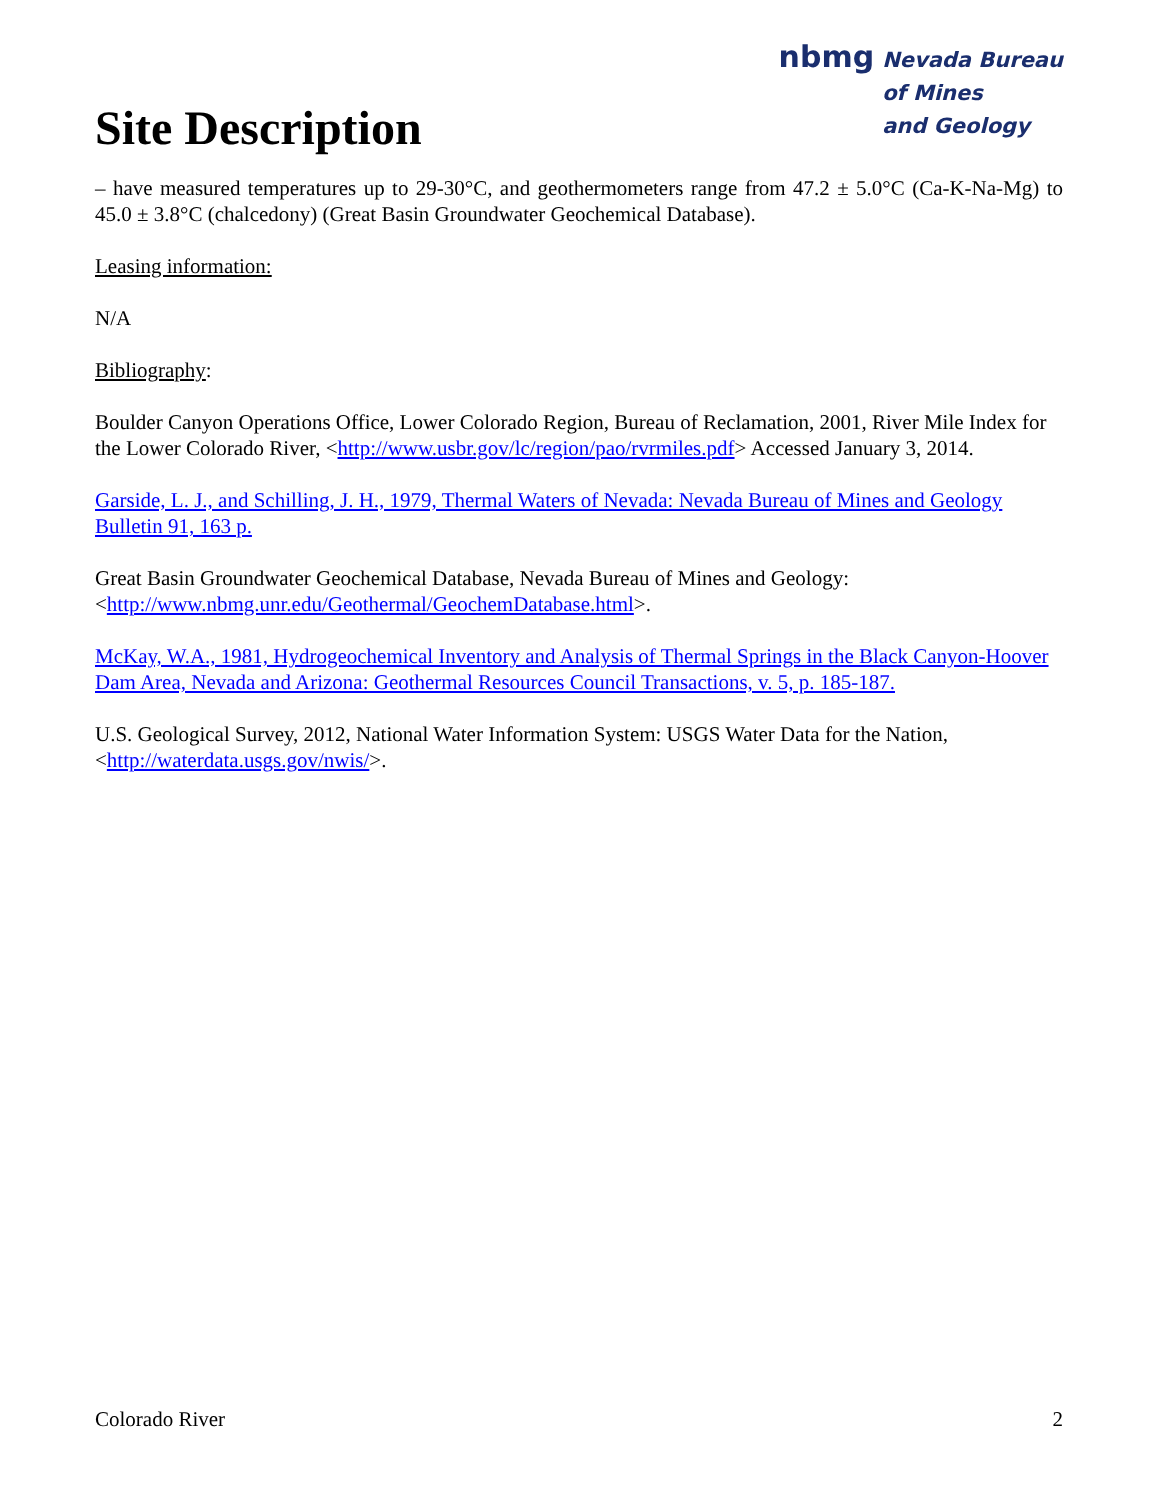Site Description
nbmg Nevada Bureau
of Mines
and Geology
– have measured temperatures up to 29-30°C, and geothermometers range from 47.2 ± 5.0°C (Ca-K-Na-Mg) to 45.0 ± 3.8°C (chalcedony) (Great Basin Groundwater Geochemical Database).
Leasing information:
N/A
Bibliography:
Boulder Canyon Operations Office, Lower Colorado Region, Bureau of Reclamation, 2001, River Mile Index for the Lower Colorado River, <http://www.usbr.gov/lc/region/pao/rvrmiles.pdf> Accessed January 3, 2014.
Garside, L. J., and Schilling, J. H., 1979, Thermal Waters of Nevada: Nevada Bureau of Mines and Geology Bulletin 91, 163 p.
Great Basin Groundwater Geochemical Database, Nevada Bureau of Mines and Geology: <http://www.nbmg.unr.edu/Geothermal/GeochemDatabase.html>.
McKay, W.A., 1981, Hydrogeochemical Inventory and Analysis of Thermal Springs in the Black Canyon-Hoover Dam Area, Nevada and Arizona: Geothermal Resources Council Transactions, v. 5, p. 185-187.
U.S. Geological Survey, 2012, National Water Information System: USGS Water Data for the Nation, <http://waterdata.usgs.gov/nwis/>.
Colorado River 2